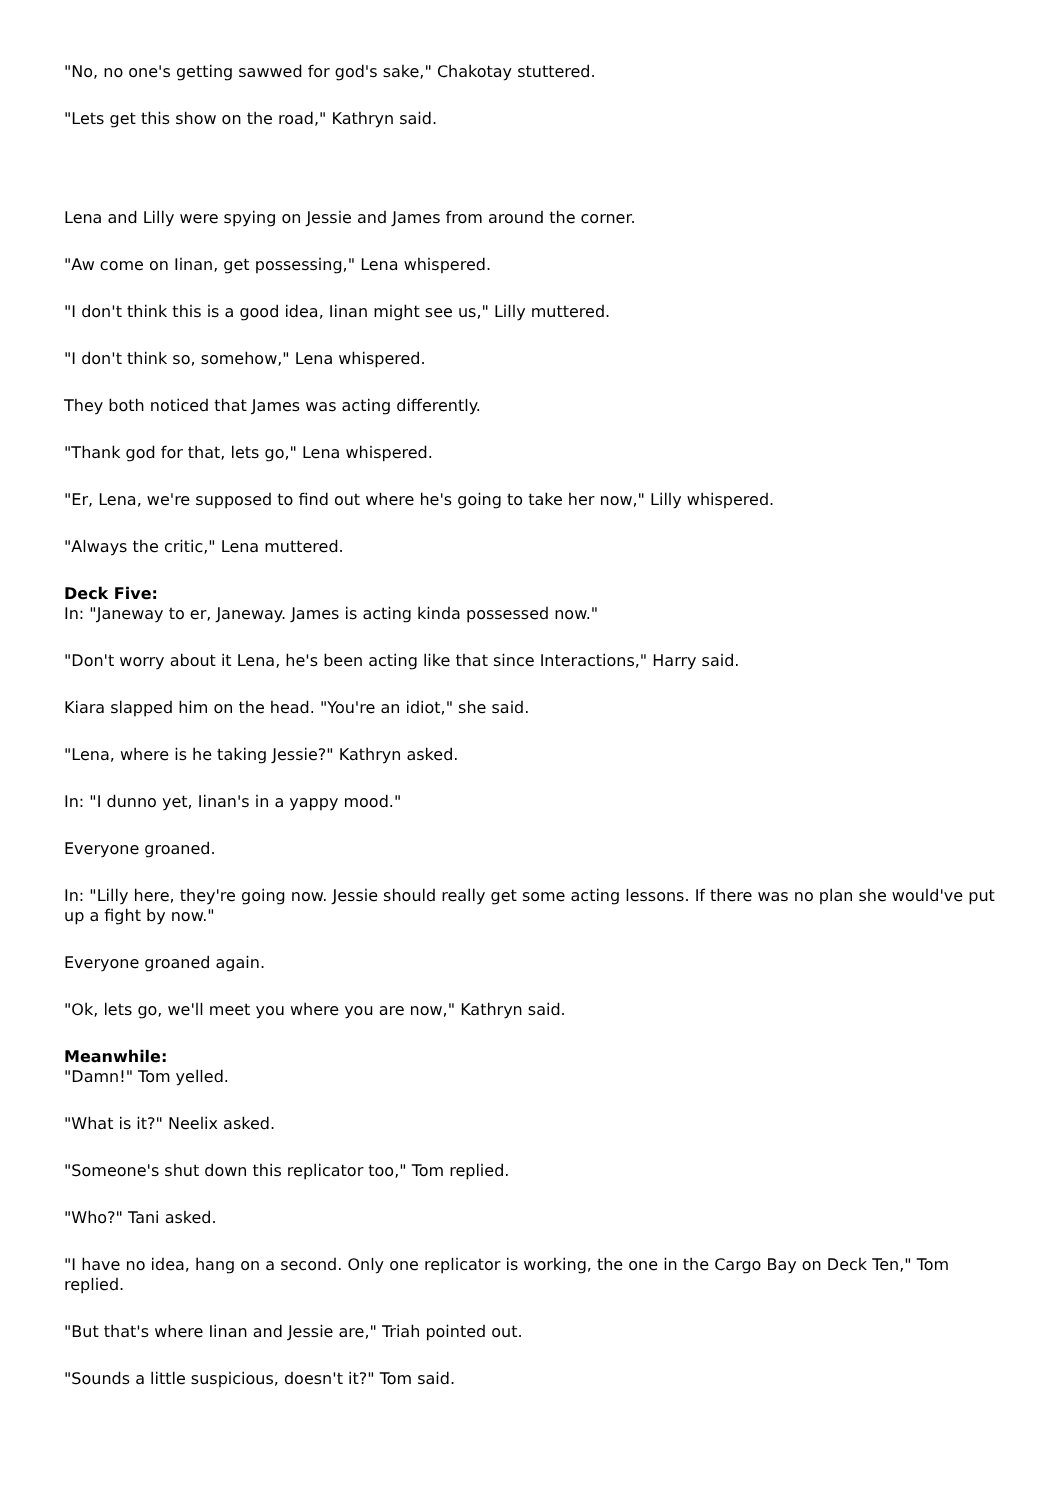"No, no one's getting sawwed for god's sake," Chakotay stuttered.
"Lets get this show on the road," Kathryn said.
Lena and Lilly were spying on Jessie and James from around the corner.
"Aw come on Iinan, get possessing," Lena whispered.
"I don't think this is a good idea, Iinan might see us," Lilly muttered.
"I don't think so, somehow," Lena whispered.
They both noticed that James was acting differently.
"Thank god for that, lets go," Lena whispered.
"Er, Lena, we're supposed to find out where he's going to take her now," Lilly whispered.
"Always the critic," Lena muttered.
Deck Five:
In: "Janeway to er, Janeway. James is acting kinda possessed now."
"Don't worry about it Lena, he's been acting like that since Interactions," Harry said.
Kiara slapped him on the head. "You're an idiot," she said.
"Lena, where is he taking Jessie?" Kathryn asked.
In: "I dunno yet, Iinan's in a yappy mood."
Everyone groaned.
In: "Lilly here, they're going now. Jessie should really get some acting lessons. If there was no plan she would've put up a fight by now."
Everyone groaned again.
"Ok, lets go, we'll meet you where you are now," Kathryn said.
Meanwhile:
"Damn!" Tom yelled.
"What is it?" Neelix asked.
"Someone's shut down this replicator too," Tom replied.
"Who?" Tani asked.
"I have no idea, hang on a second. Only one replicator is working, the one in the Cargo Bay on Deck Ten," Tom replied.
"But that's where Iinan and Jessie are," Triah pointed out.
"Sounds a little suspicious, doesn't it?" Tom said.